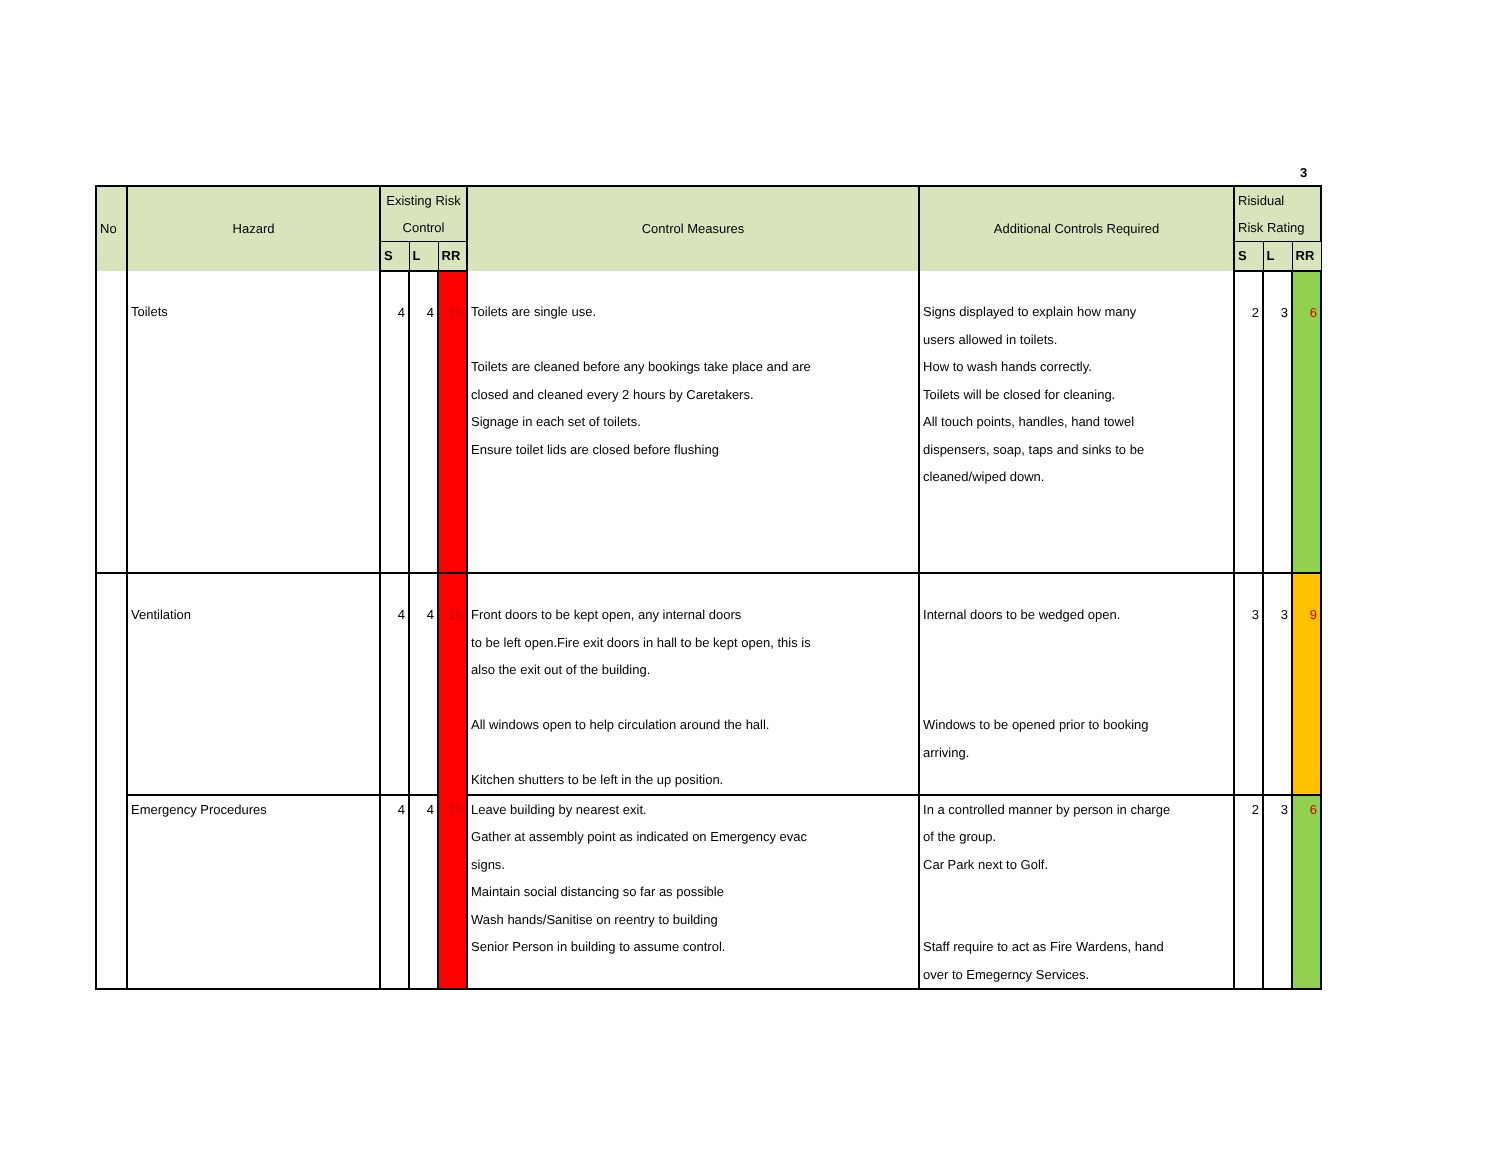3
| No | Hazard | Existing Risk Control | | | Control Measures | Additional Controls Required | Risidual Risk Rating | | |
| --- | --- | --- | --- | --- | --- | --- | --- | --- | --- |
| | | S | L | RR | | | S | L | RR |
| | Toilets | 4 | 4 | 16 | Toilets are single use. Toilets are cleaned before any bookings take place and are closed and cleaned every 2 hours by Caretakers. Signage in each set of toilets. Ensure toilet lids are closed before flushing | Signs displayed to explain how many users allowed in toilets. How to wash hands correctly. Toilets will be closed for cleaning. All touch points, handles, hand towel dispensers, soap, taps and sinks to be cleaned/wiped down. | 2 | 3 | 6 |
| | Ventilation | 4 | 4 | 16 | Front doors to be kept open, any internal doors to be left open.Fire exit doors in hall to be kept open, this is also the exit out of the building. All windows open to help circulation around the hall. Kitchen shutters to be left in the up position. | Internal doors to be wedged open. Windows to be opened prior to booking arriving. | 3 | 3 | 9 |
| | Emergency Procedures | 4 | 4 | 16 | Leave building by nearest exit. Gather at assembly point as indicated on Emergency evac signs. Maintain social distancing so far as possible Wash hands/Sanitise on reentry to building Senior Person in building to assume control. | In a controlled manner by person in charge of the group. Car Park next to Golf. Staff require to act as Fire Wardens, hand over to Emegerncy Services. | 2 | 3 | 6 |